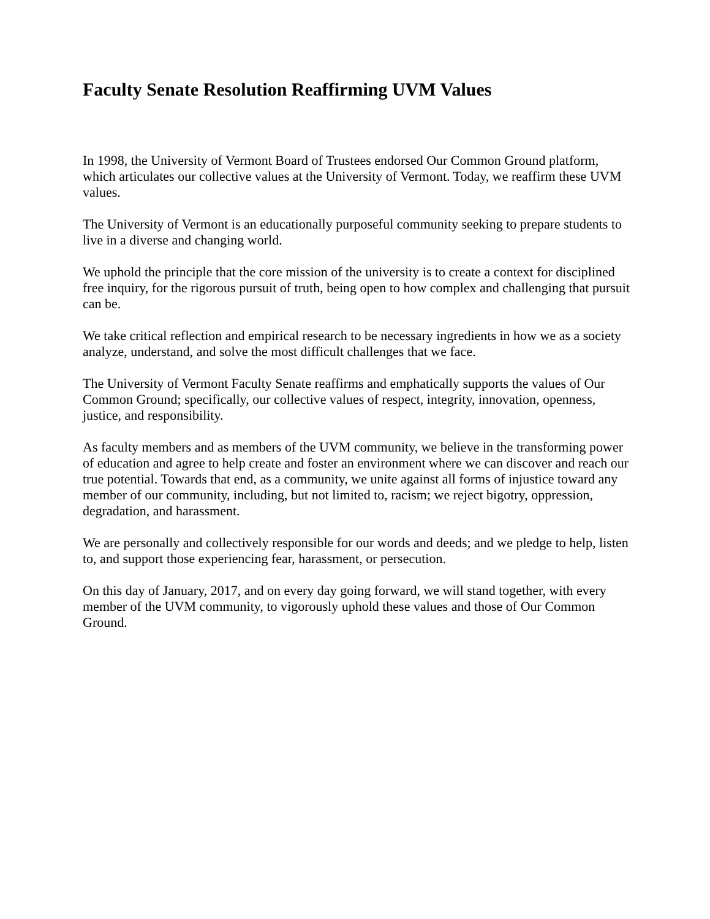Faculty Senate Resolution Reaffirming UVM Values
In 1998, the University of Vermont Board of Trustees endorsed Our Common Ground platform, which articulates our collective values at the University of Vermont. Today, we reaffirm these UVM values.
The University of Vermont is an educationally purposeful community seeking to prepare students to live in a diverse and changing world.
We uphold the principle that the core mission of the university is to create a context for disciplined free inquiry, for the rigorous pursuit of truth, being open to how complex and challenging that pursuit can be.
We take critical reflection and empirical research to be necessary ingredients in how we as a society analyze, understand, and solve the most difficult challenges that we face.
The University of Vermont Faculty Senate reaffirms and emphatically supports the values of Our Common Ground; specifically, our collective values of respect, integrity, innovation, openness, justice, and responsibility.
As faculty members and as members of the UVM community, we believe in the transforming power of education and agree to help create and foster an environment where we can discover and reach our true potential. Towards that end, as a community, we unite against all forms of injustice toward any member of our community, including, but not limited to, racism; we reject bigotry, oppression, degradation, and harassment.
We are personally and collectively responsible for our words and deeds; and we pledge to help, listen to, and support those experiencing fear, harassment, or persecution.
On this day of January, 2017, and on every day going forward, we will stand together, with every member of the UVM community, to vigorously uphold these values and those of Our Common Ground.